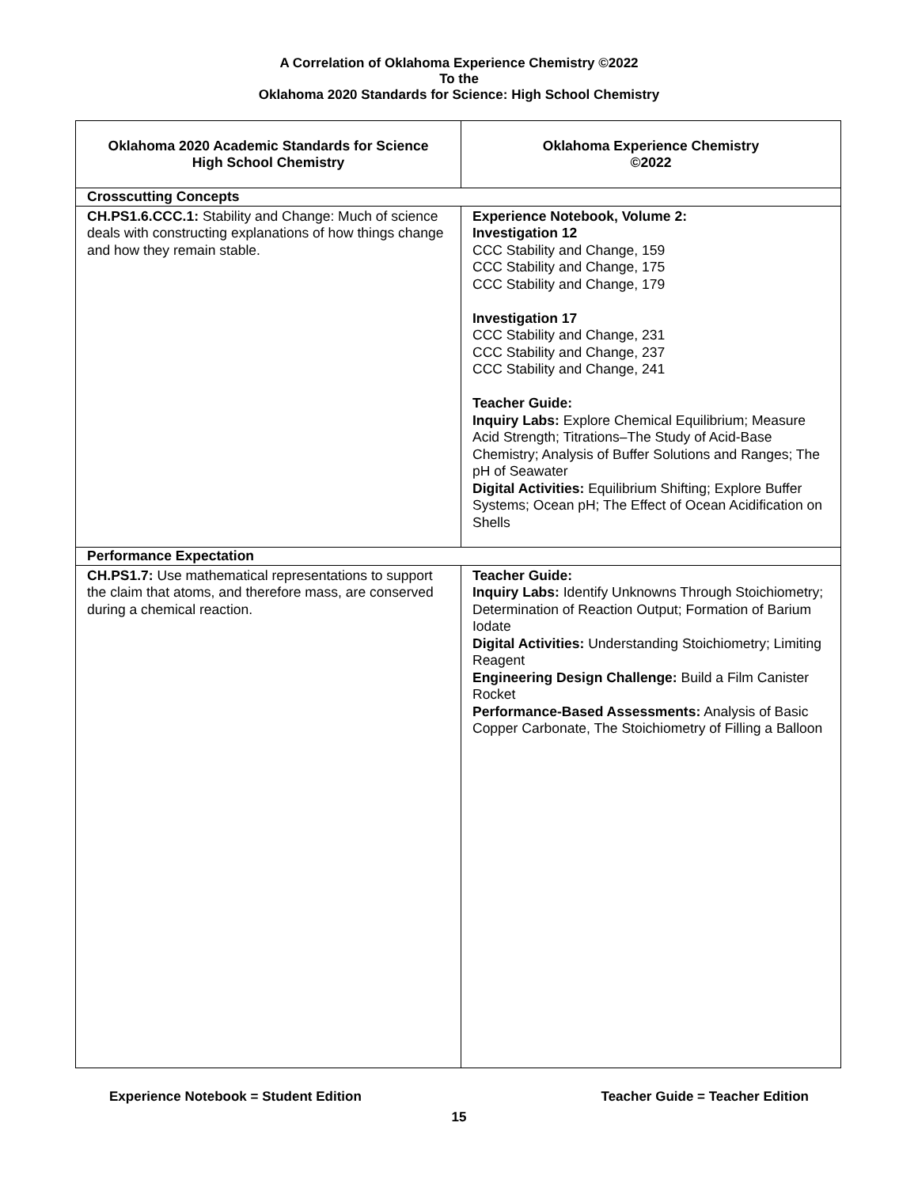A Correlation of Oklahoma Experience Chemistry ©2022
To the
Oklahoma 2020 Standards for Science: High School Chemistry
| Oklahoma 2020 Academic Standards for Science High School Chemistry | Oklahoma Experience Chemistry ©2022 |
| --- | --- |
| Crosscutting Concepts | |
| CH.PS1.6.CCC.1: Stability and Change: Much of science deals with constructing explanations of how things change and how they remain stable. | Experience Notebook, Volume 2: Investigation 12 CCC Stability and Change, 159 CCC Stability and Change, 175 CCC Stability and Change, 179 Investigation 17 CCC Stability and Change, 231 CCC Stability and Change, 237 CCC Stability and Change, 241 Teacher Guide: Inquiry Labs: Explore Chemical Equilibrium; Measure Acid Strength; Titrations–The Study of Acid-Base Chemistry; Analysis of Buffer Solutions and Ranges; The pH of Seawater Digital Activities: Equilibrium Shifting; Explore Buffer Systems; Ocean pH; The Effect of Ocean Acidification on Shells |
| Performance Expectation | |
| CH.PS1.7: Use mathematical representations to support the claim that atoms, and therefore mass, are conserved during a chemical reaction. | Teacher Guide: Inquiry Labs: Identify Unknowns Through Stoichiometry; Determination of Reaction Output; Formation of Barium Iodate Digital Activities: Understanding Stoichiometry; Limiting Reagent Engineering Design Challenge: Build a Film Canister Rocket Performance-Based Assessments: Analysis of Basic Copper Carbonate, The Stoichiometry of Filling a Balloon |
Experience Notebook = Student Edition Teacher Guide = Teacher Edition
15